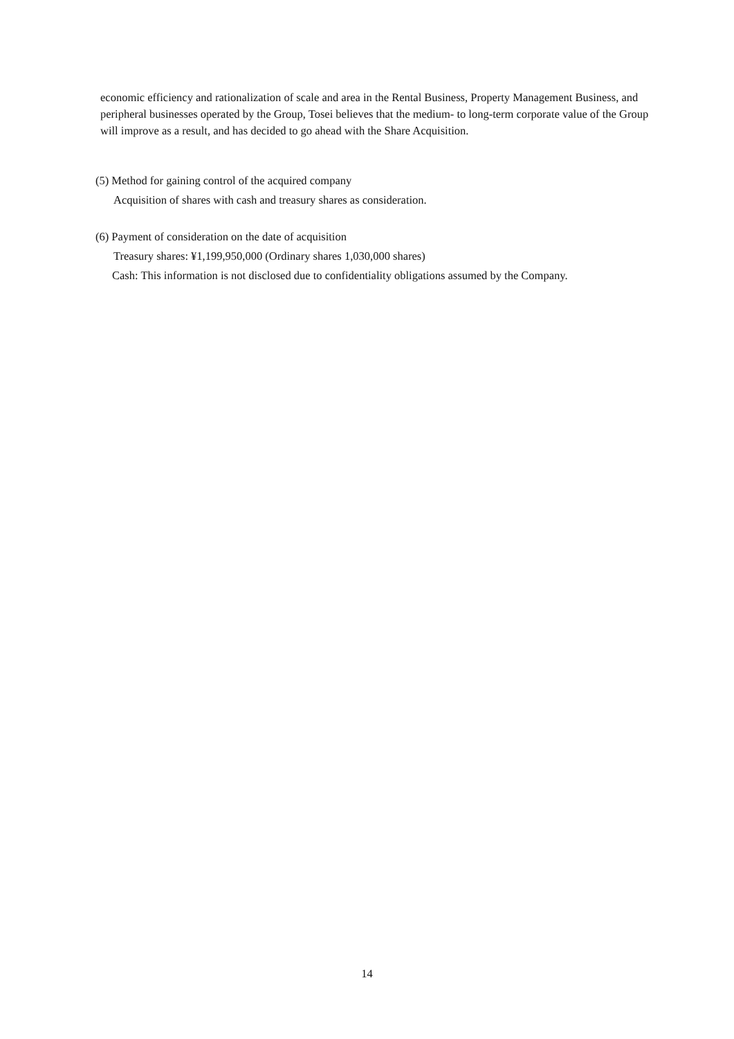economic efficiency and rationalization of scale and area in the Rental Business, Property Management Business, and peripheral businesses operated by the Group, Tosei believes that the medium- to long-term corporate value of the Group will improve as a result, and has decided to go ahead with the Share Acquisition.
(5) Method for gaining control of the acquired company
Acquisition of shares with cash and treasury shares as consideration.
(6) Payment of consideration on the date of acquisition
Treasury shares: ¥1,199,950,000 (Ordinary shares 1,030,000 shares)
Cash: This information is not disclosed due to confidentiality obligations assumed by the Company.
14